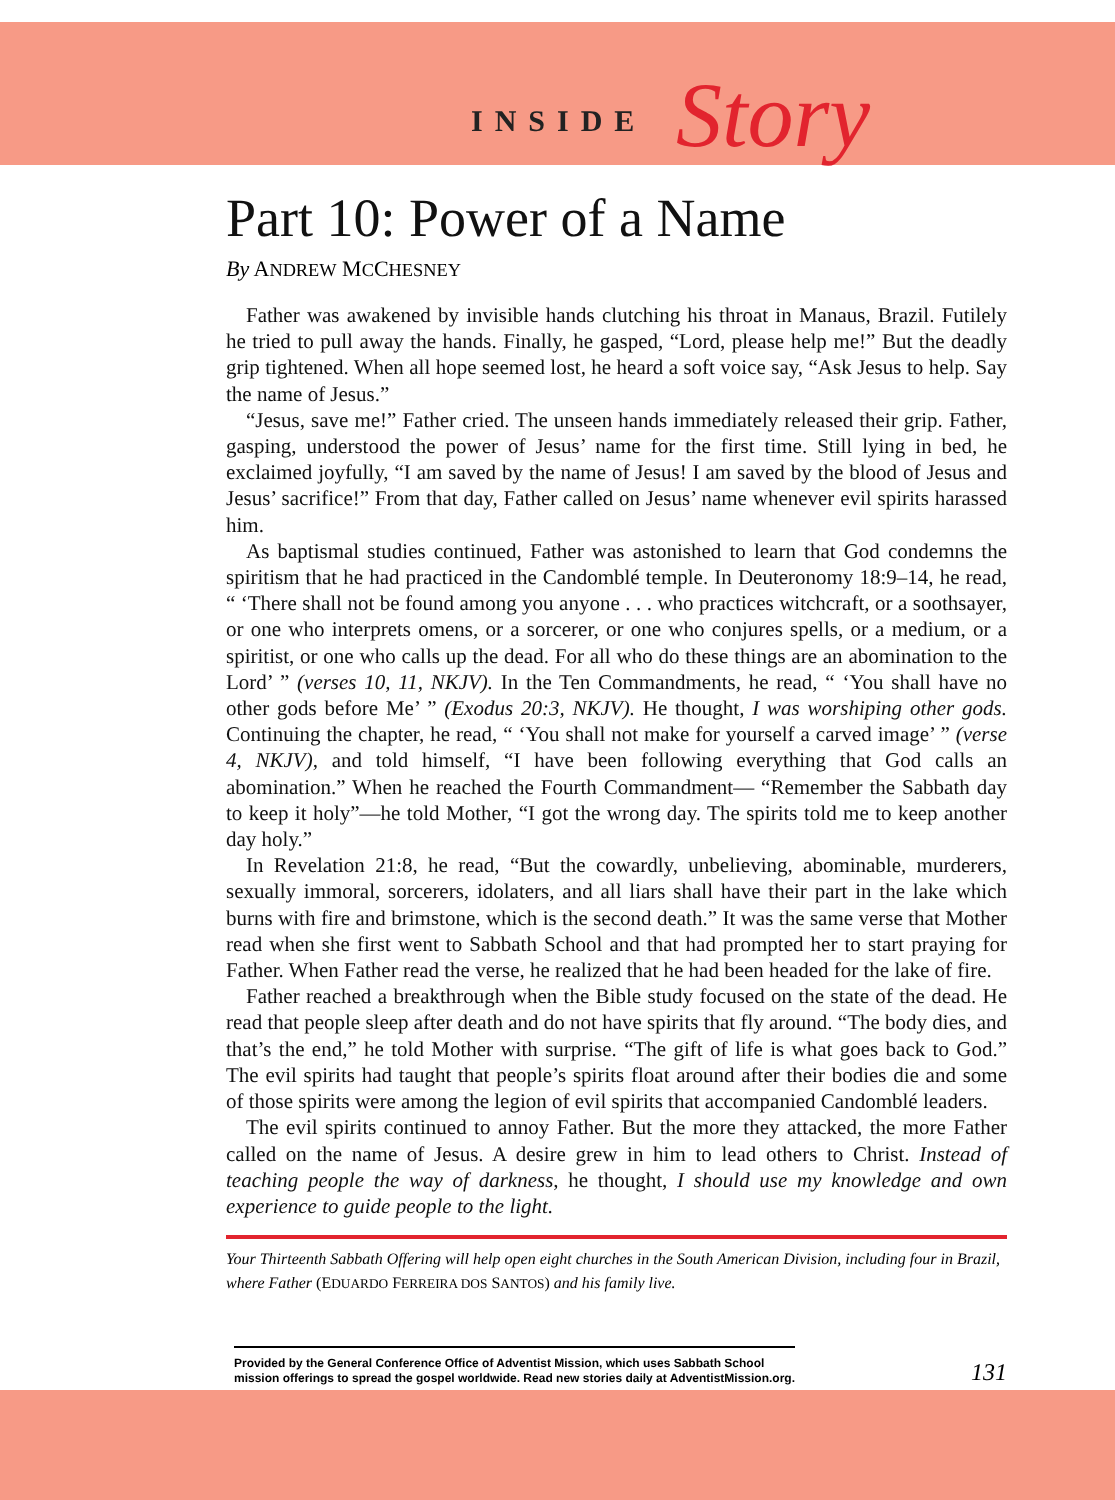INSIDE Story
Part 10: Power of a Name
By ANDREW MCCHESNEY
Father was awakened by invisible hands clutching his throat in Manaus, Brazil. Futilely he tried to pull away the hands. Finally, he gasped, “Lord, please help me!” But the deadly grip tightened. When all hope seemed lost, he heard a soft voice say, “Ask Jesus to help. Say the name of Jesus.”
“Jesus, save me!” Father cried. The unseen hands immediately released their grip. Father, gasping, understood the power of Jesus’ name for the first time. Still lying in bed, he exclaimed joyfully, “I am saved by the name of Jesus! I am saved by the blood of Jesus and Jesus’ sacrifice!” From that day, Father called on Jesus’ name whenever evil spirits harassed him.
As baptismal studies continued, Father was astonished to learn that God condemns the spiritism that he had practiced in the Candomblé temple. In Deuteronomy 18:9–14, he read, “ ‘There shall not be found among you anyone . . . who practices witchcraft, or a soothsayer, or one who interprets omens, or a sorcerer, or one who conjures spells, or a medium, or a spiritist, or one who calls up the dead. For all who do these things are an abomination to the Lord’ ” (verses 10, 11, NKJV). In the Ten Commandments, he read, “ ‘You shall have no other gods before Me’ ” (Exodus 20:3, NKJV). He thought, I was worshiping other gods. Continuing the chapter, he read, “ ‘You shall not make for yourself a carved image’ ” (verse 4, NKJV), and told himself, “I have been following everything that God calls an abomination.” When he reached the Fourth Commandment— “Remember the Sabbath day to keep it holy”—he told Mother, “I got the wrong day. The spirits told me to keep another day holy.”
In Revelation 21:8, he read, “But the cowardly, unbelieving, abominable, murderers, sexually immoral, sorcerers, idolaters, and all liars shall have their part in the lake which burns with fire and brimstone, which is the second death.” It was the same verse that Mother read when she first went to Sabbath School and that had prompted her to start praying for Father. When Father read the verse, he realized that he had been headed for the lake of fire.
Father reached a breakthrough when the Bible study focused on the state of the dead. He read that people sleep after death and do not have spirits that fly around. “The body dies, and that’s the end,” he told Mother with surprise. “The gift of life is what goes back to God.” The evil spirits had taught that people’s spirits float around after their bodies die and some of those spirits were among the legion of evil spirits that accompanied Candomblé leaders.
The evil spirits continued to annoy Father. But the more they attacked, the more Father called on the name of Jesus. A desire grew in him to lead others to Christ. Instead of teaching people the way of darkness, he thought, I should use my knowledge and own experience to guide people to the light.
Your Thirteenth Sabbath Offering will help open eight churches in the South American Division, including four in Brazil, where Father (EDUARDO FERREIRA DOS SANTOS) and his family live.
Provided by the General Conference Office of Adventist Mission, which uses Sabbath School
mission offerings to spread the gospel worldwide. Read new stories daily at AdventistMission.org.
131